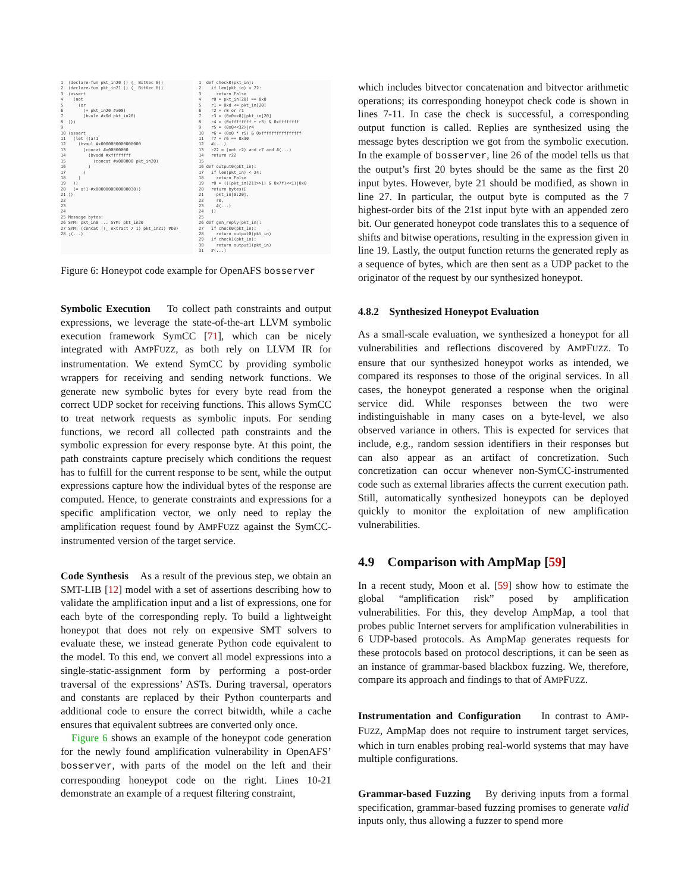1 (declare-fun pkt_in20 () (_ BitVec 8)) 2 (declare-fun pkt_in21 () (_ BitVec 8)) 3 (assert 4 (not 5 (or 6 (= pkt_in20 #x00) 7 (bvule #x0d pkt_in20) 8 ))) 9 10 (assert 11 (let ((a!1 12 (bvmul #x0000000000000000 13 (concat #x00000000 14 (bvadd #xffffffff 15 (concat #x000000 pkt_in20) 16 ) 17 ) 18 ) 19 )) 20 (= a!1 #x0000000000000030)) 21 )) 22 23 24 25 Message bytes: 26 SYM: pkt_in0 ... SYM: pkt_in20 27 SYM: (concat ((_ extract 7 1) pkt_in21) #b0) 28 ;(...)
1 def check0(pkt_in): 2 if len(pkt_in) < 22: 3 return False 4 r0 = pkt_in[20] == 0x0 5 r1 = 0xd <= pkt_in[20] 6 r2 = r0 or r1 7 r3 = (0x0<<8)|pkt_in[20] 8 r4 = (0xffffffff + r3) & 0xffffffff 9 r5 = (0x0<<32)|r4 10 r6 = (0x0 * r5) & 0xffffffffffffffff 11 r7 = r6 == 0x30 12 #(...) 13 r22 = (not r2) and r7 and #(...) 14 return r22 15 16 def output0(pkt_in): 17 if len(pkt_in) < 24: 18 return False 19 r0 = (((pkt_in[21]>>1) & 0x7f)<<1)|0x0 20 return bytes([ 21 pkt_in[0:20], 22 r0, 23 #(...) 24 ]) 25 26 def gen_reply(pkt_in): 27 if check0(pkt_in): 28 return output0(pkt_in) 29 if check1(pkt_in): 30 return output1(pkt_in) 31 #(...)
Figure 6: Honeypot code example for OpenAFS bosserver
Symbolic Execution To collect path constraints and output expressions, we leverage the state-of-the-art LLVM symbolic execution framework SymCC [71], which can be nicely integrated with AMPFUZZ, as both rely on LLVM IR for instrumentation. We extend SymCC by providing symbolic wrappers for receiving and sending network functions. We generate new symbolic bytes for every byte read from the correct UDP socket for receiving functions. This allows SymCC to treat network requests as symbolic inputs. For sending functions, we record all collected path constraints and the symbolic expression for every response byte. At this point, the path constraints capture precisely which conditions the request has to fulfill for the current response to be sent, while the output expressions capture how the individual bytes of the response are computed. Hence, to generate constraints and expressions for a specific amplification vector, we only need to replay the amplification request found by AMPFUZZ against the SymCC-instrumented version of the target service.
Code Synthesis As a result of the previous step, we obtain an SMT-LIB [12] model with a set of assertions describing how to validate the amplification input and a list of expressions, one for each byte of the corresponding reply. To build a lightweight honeypot that does not rely on expensive SMT solvers to evaluate these, we instead generate Python code equivalent to the model. To this end, we convert all model expressions into a single-static-assignment form by performing a post-order traversal of the expressions’ ASTs. During traversal, operators and constants are replaced by their Python counterparts and additional code to ensure the correct bitwidth, while a cache ensures that equivalent subtrees are converted only once.
Figure 6 shows an example of the honeypot code generation for the newly found amplification vulnerability in OpenAFS’ bosserver, with parts of the model on the left and their corresponding honeypot code on the right. Lines 10-21 demonstrate an example of a request filtering constraint,
which includes bitvector concatenation and bitvector arithmetic operations; its corresponding honeypot check code is shown in lines 7-11. In case the check is successful, a corresponding output function is called. Replies are synthesized using the message bytes description we got from the symbolic execution. In the example of bosserver, line 26 of the model tells us that the output’s first 20 bytes should be the same as the first 20 input bytes. However, byte 21 should be modified, as shown in line 27. In particular, the output byte is computed as the 7 highest-order bits of the 21st input byte with an appended zero bit. Our generated honeypot code translates this to a sequence of shifts and bitwise operations, resulting in the expression given in line 19. Lastly, the output function returns the generated reply as a sequence of bytes, which are then sent as a UDP packet to the originator of the request by our synthesized honeypot.
4.8.2 Synthesized Honeypot Evaluation
As a small-scale evaluation, we synthesized a honeypot for all vulnerabilities and reflections discovered by AMPFUZZ. To ensure that our synthesized honeypot works as intended, we compared its responses to those of the original services. In all cases, the honeypot generated a response when the original service did. While responses between the two were indistinguishable in many cases on a byte-level, we also observed variance in others. This is expected for services that include, e.g., random session identifiers in their responses but can also appear as an artifact of concretization. Such concretization can occur whenever non-SymCC-instrumented code such as external libraries affects the current execution path. Still, automatically synthesized honeypots can be deployed quickly to monitor the exploitation of new amplification vulnerabilities.
4.9 Comparison with AmpMap [59]
In a recent study, Moon et al. [59] show how to estimate the global “amplification risk” posed by amplification vulnerabilities. For this, they develop AmpMap, a tool that probes public Internet servers for amplification vulnerabilities in 6 UDP-based protocols. As AmpMap generates requests for these protocols based on protocol descriptions, it can be seen as an instance of grammar-based blackbox fuzzing. We, therefore, compare its approach and findings to that of AMPFUZZ.
Instrumentation and Configuration In contrast to AMP-FUZZ, AmpMap does not require to instrument target services, which in turn enables probing real-world systems that may have multiple configurations.
Grammar-based Fuzzing By deriving inputs from a formal specification, grammar-based fuzzing promises to generate valid inputs only, thus allowing a fuzzer to spend more